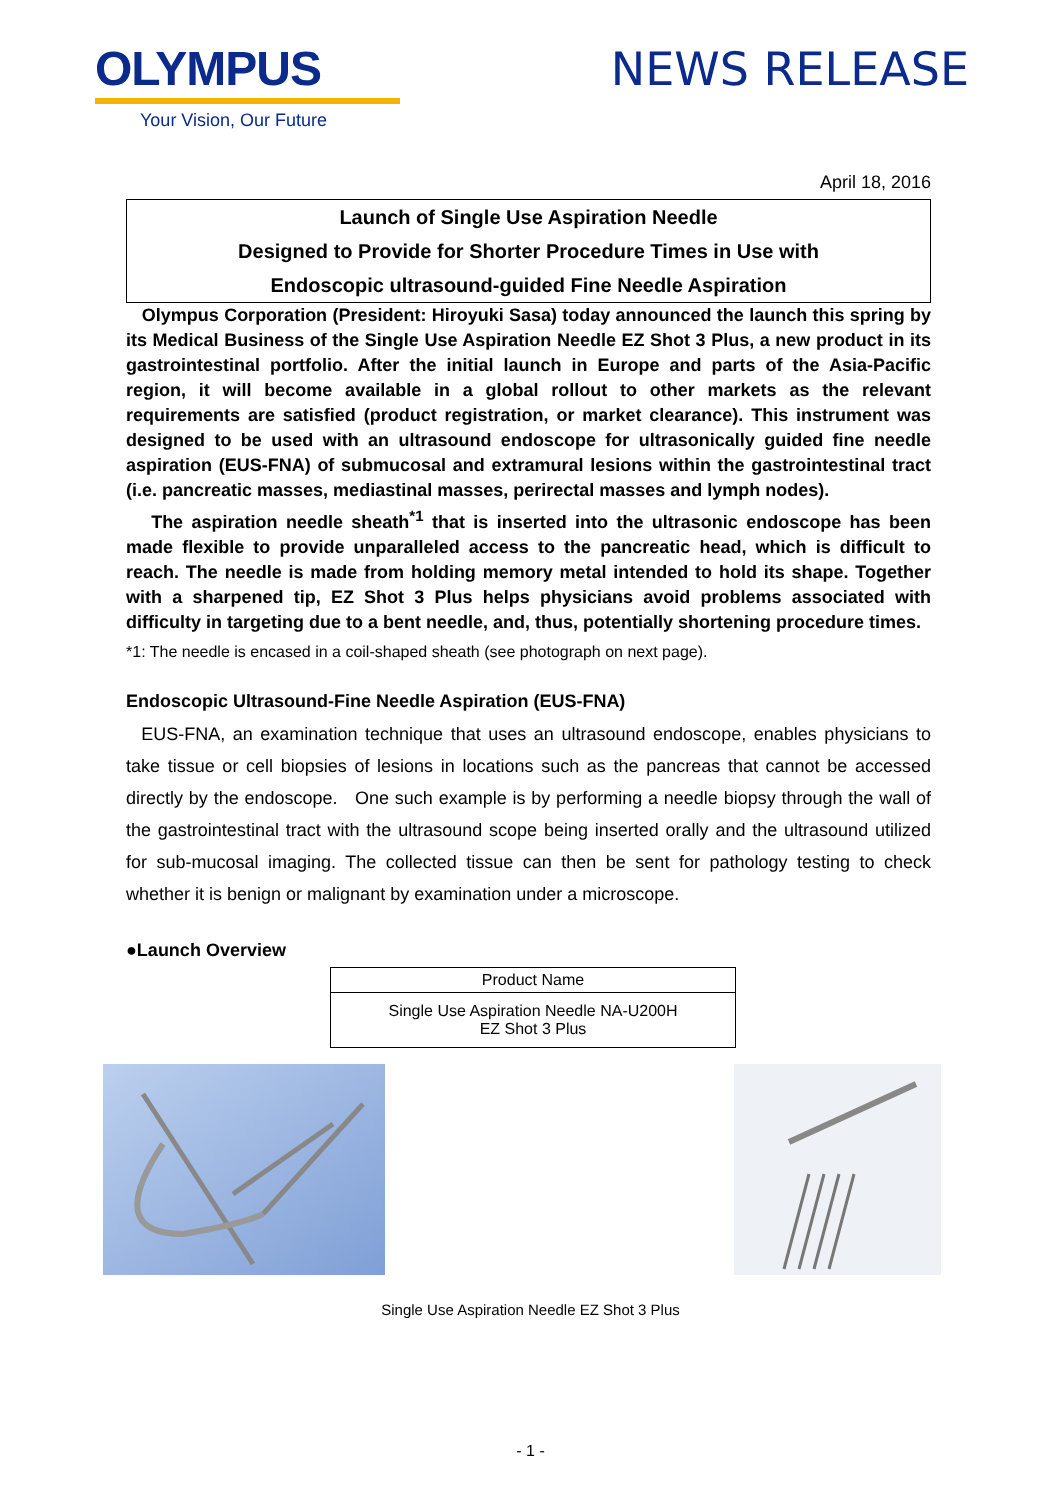OLYMPUS
Your Vision, Our Future
NEWS RELEASE
April 18, 2016
Launch of Single Use Aspiration Needle
Designed to Provide for Shorter Procedure Times in Use with
Endoscopic ultrasound-guided Fine Needle Aspiration
Olympus Corporation (President: Hiroyuki Sasa) today announced the launch this spring by its Medical Business of the Single Use Aspiration Needle EZ Shot 3 Plus, a new product in its gastrointestinal portfolio. After the initial launch in Europe and parts of the Asia-Pacific region, it will become available in a global rollout to other markets as the relevant requirements are satisfied (product registration, or market clearance). This instrument was designed to be used with an ultrasound endoscope for ultrasonically guided fine needle aspiration (EUS-FNA) of submucosal and extramural lesions within the gastrointestinal tract (i.e. pancreatic masses, mediastinal masses, perirectal masses and lymph nodes).
The aspiration needle sheath<sup>*1</sup> that is inserted into the ultrasonic endoscope has been made flexible to provide unparalleled access to the pancreatic head, which is difficult to reach. The needle is made from holding memory metal intended to hold its shape. Together with a sharpened tip, EZ Shot 3 Plus helps physicians avoid problems associated with difficulty in targeting due to a bent needle, and, thus, potentially shortening procedure times.
*1: The needle is encased in a coil-shaped sheath (see photograph on next page).
Endoscopic Ultrasound-Fine Needle Aspiration (EUS-FNA)
EUS-FNA, an examination technique that uses an ultrasound endoscope, enables physicians to take tissue or cell biopsies of lesions in locations such as the pancreas that cannot be accessed directly by the endoscope. One such example is by performing a needle biopsy through the wall of the gastrointestinal tract with the ultrasound scope being inserted orally and the ultrasound utilized for sub-mucosal imaging. The collected tissue can then be sent for pathology testing to check whether it is benign or malignant by examination under a microscope.
●Launch Overview
| Product Name |
| --- |
| Single Use Aspiration Needle NA-U200H EZ Shot 3 Plus |
Single Use Aspiration Needle EZ Shot 3 Plus
- 1 -